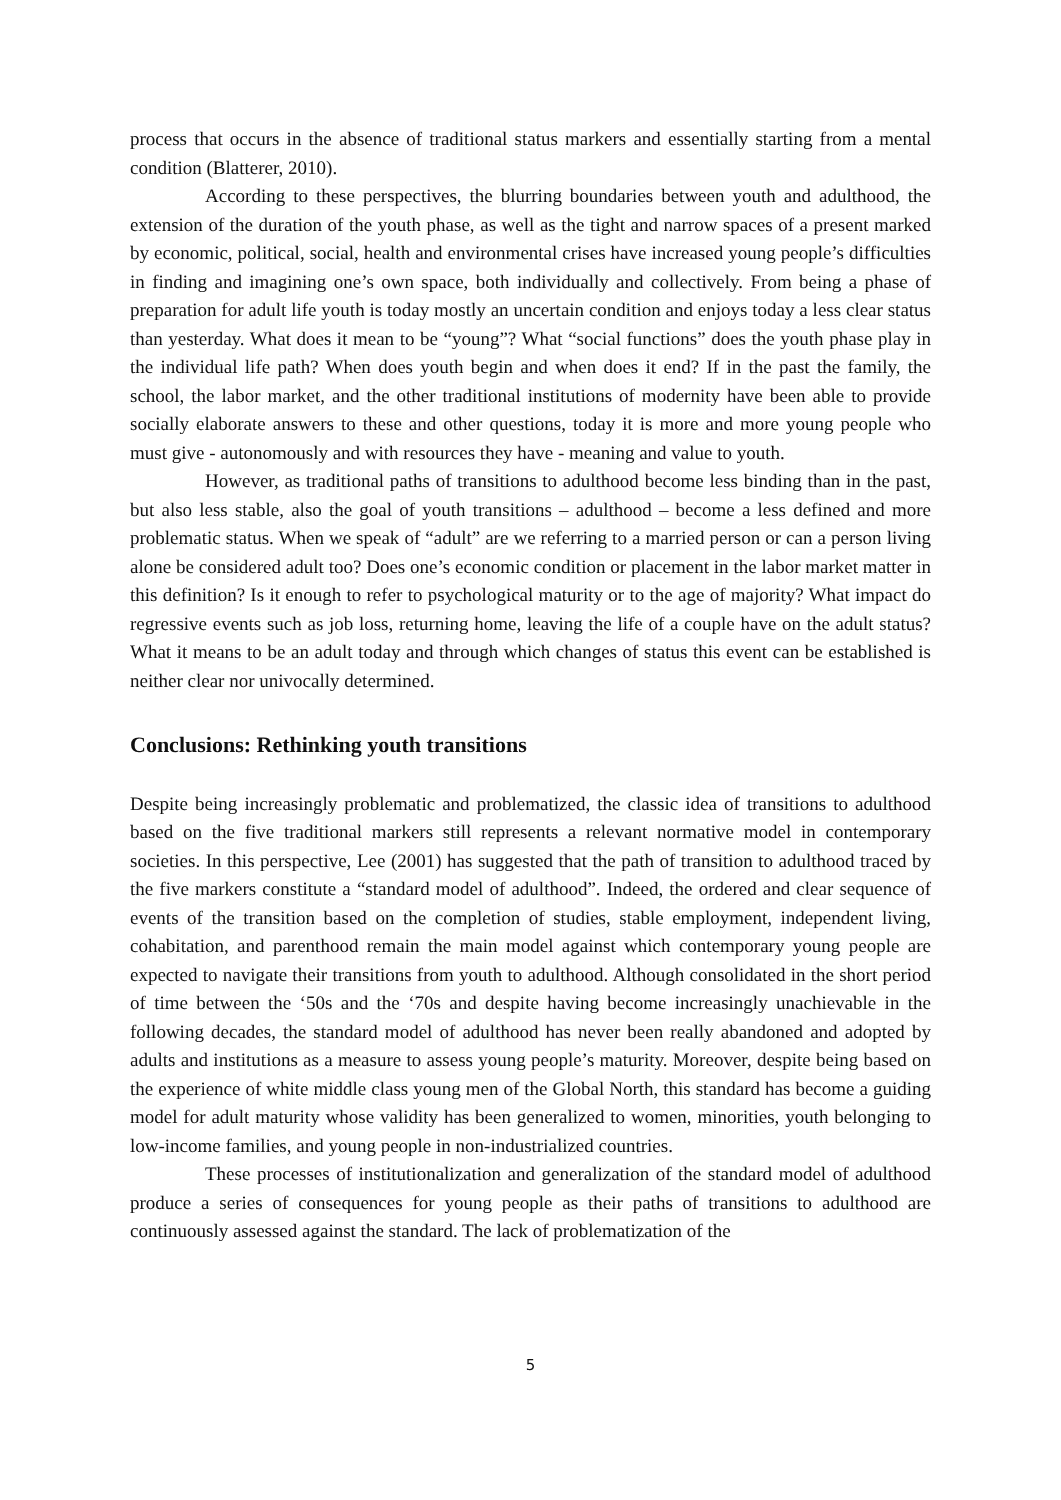process that occurs in the absence of traditional status markers and essentially starting from a mental condition (Blatterer, 2010).
According to these perspectives, the blurring boundaries between youth and adulthood, the extension of the duration of the youth phase, as well as the tight and narrow spaces of a present marked by economic, political, social, health and environmental crises have increased young people’s difficulties in finding and imagining one’s own space, both individually and collectively. From being a phase of preparation for adult life youth is today mostly an uncertain condition and enjoys today a less clear status than yesterday. What does it mean to be “young”? What “social functions” does the youth phase play in the individual life path? When does youth begin and when does it end? If in the past the family, the school, the labor market, and the other traditional institutions of modernity have been able to provide socially elaborate answers to these and other questions, today it is more and more young people who must give - autonomously and with resources they have - meaning and value to youth.
However, as traditional paths of transitions to adulthood become less binding than in the past, but also less stable, also the goal of youth transitions – adulthood – become a less defined and more problematic status. When we speak of “adult” are we referring to a married person or can a person living alone be considered adult too? Does one’s economic condition or placement in the labor market matter in this definition? Is it enough to refer to psychological maturity or to the age of majority? What impact do regressive events such as job loss, returning home, leaving the life of a couple have on the adult status? What it means to be an adult today and through which changes of status this event can be established is neither clear nor univocally determined.
Conclusions: Rethinking youth transitions
Despite being increasingly problematic and problematized, the classic idea of transitions to adulthood based on the five traditional markers still represents a relevant normative model in contemporary societies. In this perspective, Lee (2001) has suggested that the path of transition to adulthood traced by the five markers constitute a “standard model of adulthood”. Indeed, the ordered and clear sequence of events of the transition based on the completion of studies, stable employment, independent living, cohabitation, and parenthood remain the main model against which contemporary young people are expected to navigate their transitions from youth to adulthood. Although consolidated in the short period of time between the ‘50s and the ‘70s and despite having become increasingly unachievable in the following decades, the standard model of adulthood has never been really abandoned and adopted by adults and institutions as a measure to assess young people’s maturity. Moreover, despite being based on the experience of white middle class young men of the Global North, this standard has become a guiding model for adult maturity whose validity has been generalized to women, minorities, youth belonging to low-income families, and young people in non-industrialized countries.
These processes of institutionalization and generalization of the standard model of adulthood produce a series of consequences for young people as their paths of transitions to adulthood are continuously assessed against the standard. The lack of problematization of the
5